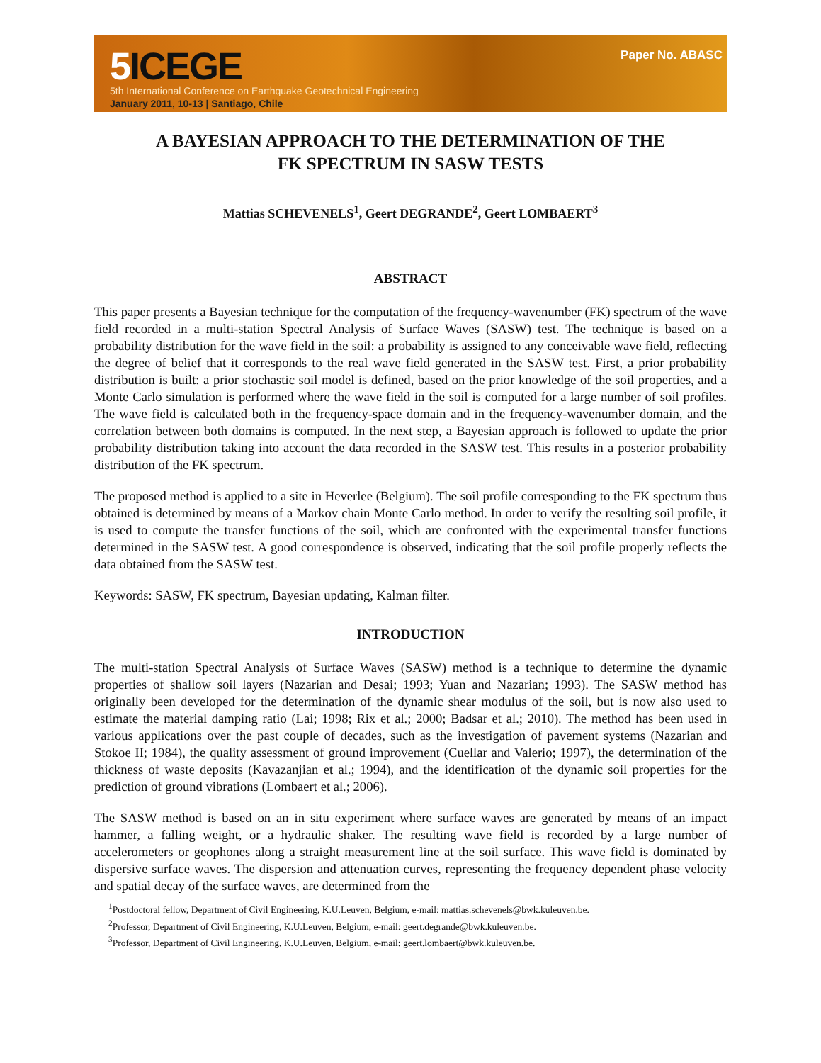5 ICEGE
5th International Conference on Earthquake Geotechnical Engineering
January 2011, 10-13 | Santiago, Chile
Paper No. ABASC
A BAYESIAN APPROACH TO THE DETERMINATION OF THE
FK SPECTRUM IN SASW TESTS
Mattias SCHEVENELS<sup>1</sup>, Geert DEGRANDE<sup>2</sup>, Geert LOMBAERT<sup>3</sup>
ABSTRACT
This paper presents a Bayesian technique for the computation of the frequency-wavenumber (FK) spectrum of the wave field recorded in a multi-station Spectral Analysis of Surface Waves (SASW) test. The technique is based on a probability distribution for the wave field in the soil: a probability is assigned to any conceivable wave field, reflecting the degree of belief that it corresponds to the real wave field generated in the SASW test. First, a prior probability distribution is built: a prior stochastic soil model is defined, based on the prior knowledge of the soil properties, and a Monte Carlo simulation is performed where the wave field in the soil is computed for a large number of soil profiles. The wave field is calculated both in the frequency-space domain and in the frequency-wavenumber domain, and the correlation between both domains is computed. In the next step, a Bayesian approach is followed to update the prior probability distribution taking into account the data recorded in the SASW test. This results in a posterior probability distribution of the FK spectrum.
The proposed method is applied to a site in Heverlee (Belgium). The soil profile corresponding to the FK spectrum thus obtained is determined by means of a Markov chain Monte Carlo method. In order to verify the resulting soil profile, it is used to compute the transfer functions of the soil, which are confronted with the experimental transfer functions determined in the SASW test. A good correspondence is observed, indicating that the soil profile properly reflects the data obtained from the SASW test.
Keywords: SASW, FK spectrum, Bayesian updating, Kalman filter.
INTRODUCTION
The multi-station Spectral Analysis of Surface Waves (SASW) method is a technique to determine the dynamic properties of shallow soil layers (Nazarian and Desai; 1993; Yuan and Nazarian; 1993). The SASW method has originally been developed for the determination of the dynamic shear modulus of the soil, but is now also used to estimate the material damping ratio (Lai; 1998; Rix et al.; 2000; Badsar et al.; 2010). The method has been used in various applications over the past couple of decades, such as the investigation of pavement systems (Nazarian and Stokoe II; 1984), the quality assessment of ground improvement (Cuellar and Valerio; 1997), the determination of the thickness of waste deposits (Kavazanjian et al.; 1994), and the identification of the dynamic soil properties for the prediction of ground vibrations (Lombaert et al.; 2006).
The SASW method is based on an in situ experiment where surface waves are generated by means of an impact hammer, a falling weight, or a hydraulic shaker. The resulting wave field is recorded by a large number of accelerometers or geophones along a straight measurement line at the soil surface. This wave field is dominated by dispersive surface waves. The dispersion and attenuation curves, representing the frequency dependent phase velocity and spatial decay of the surface waves, are determined from the
<sup>1</sup> Postdoctoral fellow, Department of Civil Engineering, K.U.Leuven, Belgium, e-mail: mattias.schevenels@bwk.kuleuven.be.
<sup>2</sup> Professor, Department of Civil Engineering, K.U.Leuven, Belgium, e-mail: geert.degrande@bwk.kuleuven.be.
<sup>3</sup> Professor, Department of Civil Engineering, K.U.Leuven, Belgium, e-mail: geert.lombaert@bwk.kuleuven.be.